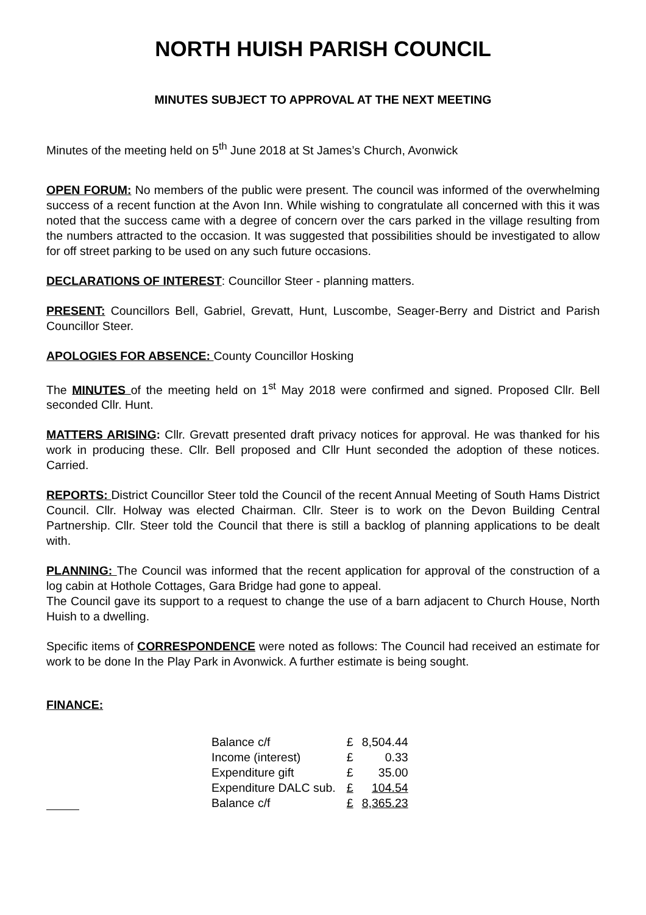NORTH HUISH PARISH COUNCIL
MINUTES SUBJECT TO APPROVAL AT THE NEXT MEETING
Minutes of the meeting held on 5<sup>th</sup> June 2018 at St James’s Church, Avonwick
OPEN FORUM: No members of the public were present. The council was informed of the overwhelming success of a recent function at the Avon Inn. While wishing to congratulate all concerned with this it was noted that the success came with a degree of concern over the cars parked in the village resulting from the numbers attracted to the occasion. It was suggested that possibilities should be investigated to allow for off street parking to be used on any such future occasions.
DECLARATIONS OF INTEREST: Councillor Steer - planning matters.
PRESENT: Councillors Bell, Gabriel, Grevatt, Hunt, Luscombe, Seager-Berry and District and Parish Councillor Steer.
APOLOGIES FOR ABSENCE: County Councillor Hosking
The MINUTES of the meeting held on 1<sup>st</sup> May 2018 were confirmed and signed. Proposed Cllr. Bell seconded Cllr. Hunt.
MATTERS ARISING: Cllr. Grevatt presented draft privacy notices for approval. He was thanked for his work in producing these. Cllr. Bell proposed and Cllr Hunt seconded the adoption of these notices. Carried.
REPORTS: District Councillor Steer told the Council of the recent Annual Meeting of South Hams District Council. Cllr. Holway was elected Chairman. Cllr. Steer is to work on the Devon Building Central Partnership. Cllr. Steer told the Council that there is still a backlog of planning applications to be dealt with.
PLANNING: The Council was informed that the recent application for approval of the construction of a log cabin at Hothole Cottages, Gara Bridge had gone to appeal.
The Council gave its support to a request to change the use of a barn adjacent to Church House, North Huish to a dwelling.
Specific items of CORRESPONDENCE were noted as follows: The Council had received an estimate for work to be done In the Play Park in Avonwick. A further estimate is being sought.
FINANCE:
| Balance c/f | £ | 8,504.44 |
| Income (interest) | £ | 0.33 |
| Expenditure gift | £ | 35.00 |
| Expenditure DALC sub. | £ | 104.54 |
| Balance c/f | £ | 8,365.23 |